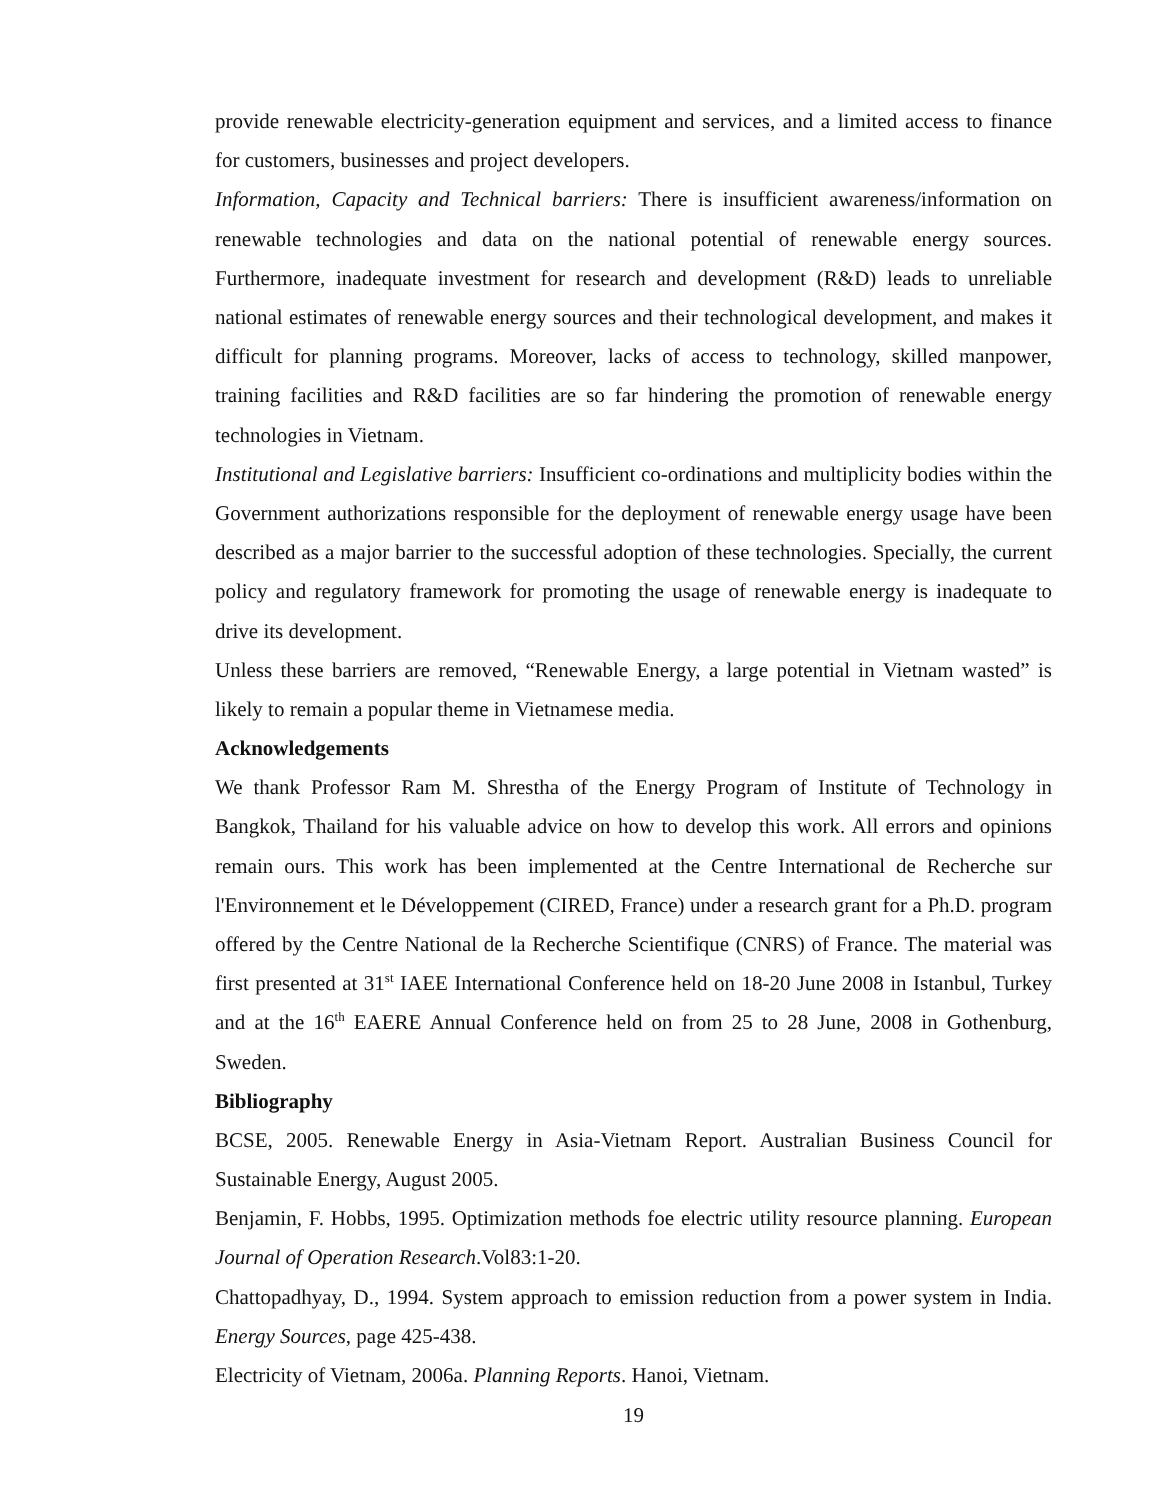provide renewable electricity-generation equipment and services, and a limited access to finance for customers, businesses and project developers.
Information, Capacity and Technical barriers: There is insufficient awareness/information on renewable technologies and data on the national potential of renewable energy sources. Furthermore, inadequate investment for research and development (R&D) leads to unreliable national estimates of renewable energy sources and their technological development, and makes it difficult for planning programs. Moreover, lacks of access to technology, skilled manpower, training facilities and R&D facilities are so far hindering the promotion of renewable energy technologies in Vietnam.
Institutional and Legislative barriers: Insufficient co-ordinations and multiplicity bodies within the Government authorizations responsible for the deployment of renewable energy usage have been described as a major barrier to the successful adoption of these technologies. Specially, the current policy and regulatory framework for promoting the usage of renewable energy is inadequate to drive its development.
Unless these barriers are removed, “Renewable Energy, a large potential in Vietnam wasted” is likely to remain a popular theme in Vietnamese media.
Acknowledgements
We thank Professor Ram M. Shrestha of the Energy Program of Institute of Technology in Bangkok, Thailand for his valuable advice on how to develop this work. All errors and opinions remain ours. This work has been implemented at the Centre International de Recherche sur l'Environnement et le Développement (CIRED, France) under a research grant for a Ph.D. program offered by the Centre National de la Recherche Scientifique (CNRS) of France. The material was first presented at 31<sup>st</sup> IAEE International Conference held on 18-20 June 2008 in Istanbul, Turkey and at the 16<sup>th</sup> EAERE Annual Conference held on from 25 to 28 June, 2008 in Gothenburg, Sweden.
Bibliography
BCSE, 2005. Renewable Energy in Asia-Vietnam Report. Australian Business Council for Sustainable Energy, August 2005.
Benjamin, F. Hobbs, 1995. Optimization methods foe electric utility resource planning. European Journal of Operation Research.Vol83:1-20.
Chattopadhyay, D., 1994. System approach to emission reduction from a power system in India. Energy Sources, page 425-438.
Electricity of Vietnam, 2006a. Planning Reports. Hanoi, Vietnam.
19